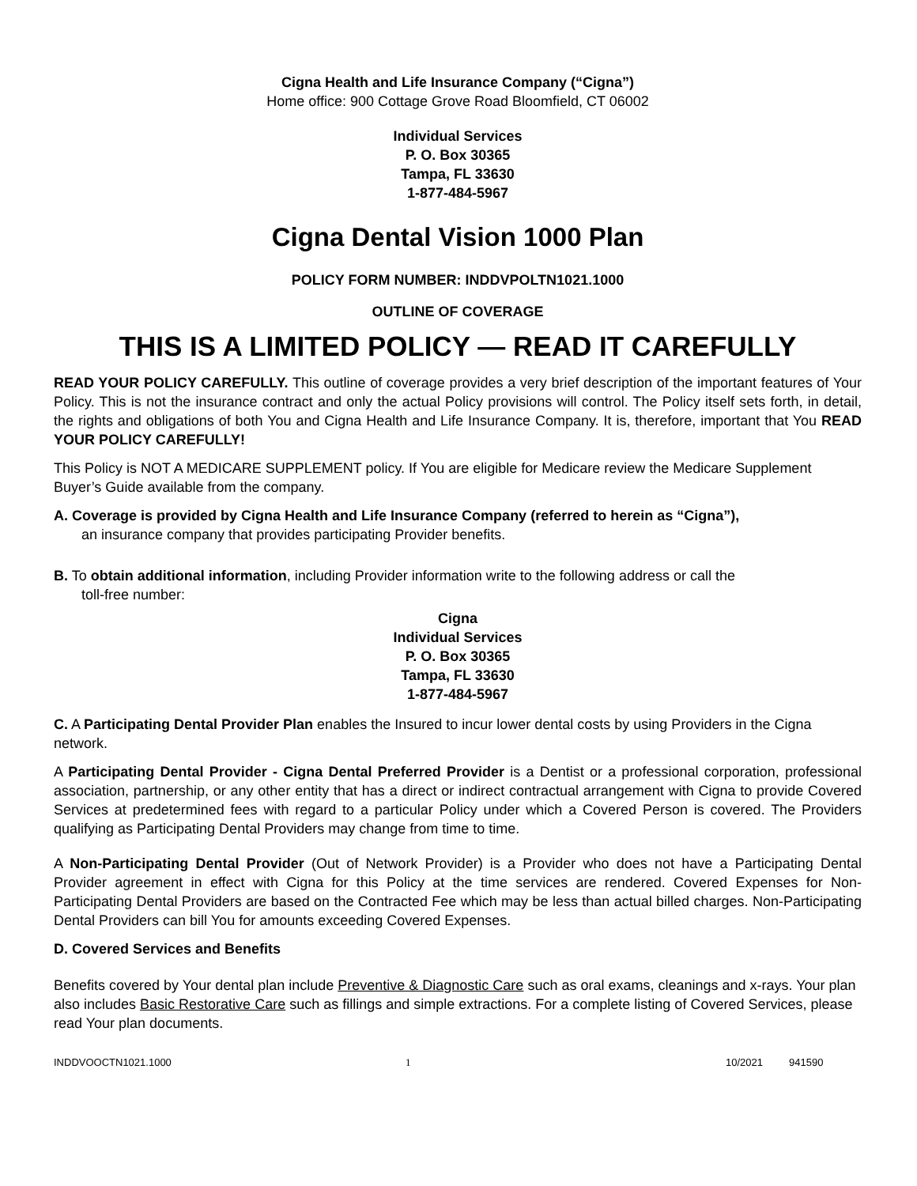Cigna Health and Life Insurance Company (“Cigna”)
Home office: 900 Cottage Grove Road Bloomfield, CT 06002
Individual Services
P. O. Box 30365
Tampa, FL 33630
1-877-484-5967
Cigna Dental Vision 1000 Plan
POLICY FORM NUMBER: INDDVPOLTN1021.1000
OUTLINE OF COVERAGE
THIS IS A LIMITED POLICY — READ IT CAREFULLY
READ YOUR POLICY CAREFULLY. This outline of coverage provides a very brief description of the important features of Your Policy. This is not the insurance contract and only the actual Policy provisions will control. The Policy itself sets forth, in detail, the rights and obligations of both You and Cigna Health and Life Insurance Company. It is, therefore, important that You READ YOUR POLICY CAREFULLY!
This Policy is NOT A MEDICARE SUPPLEMENT policy. If You are eligible for Medicare review the Medicare Supplement Buyer’s Guide available from the company.
A. Coverage is provided by Cigna Health and Life Insurance Company (referred to herein as “Cigna”),
an insurance company that provides participating Provider benefits.
B. To obtain additional information, including Provider information write to the following address or call the
toll-free number:
Cigna
Individual Services
P. O. Box 30365
Tampa, FL 33630
1-877-484-5967
C. A Participating Dental Provider Plan enables the Insured to incur lower dental costs by using Providers in the Cigna network.
A Participating Dental Provider - Cigna Dental Preferred Provider is a Dentist or a professional corporation, professional association, partnership, or any other entity that has a direct or indirect contractual arrangement with Cigna to provide Covered Services at predetermined fees with regard to a particular Policy under which a Covered Person is covered. The Providers qualifying as Participating Dental Providers may change from time to time.
A Non-Participating Dental Provider (Out of Network Provider) is a Provider who does not have a Participating Dental Provider agreement in effect with Cigna for this Policy at the time services are rendered. Covered Expenses for Non-Participating Dental Providers are based on the Contracted Fee which may be less than actual billed charges. Non-Participating Dental Providers can bill You for amounts exceeding Covered Expenses.
D. Covered Services and Benefits
Benefits covered by Your dental plan include Preventive & Diagnostic Care such as oral exams, cleanings and x-rays. Your plan also includes Basic Restorative Care such as fillings and simple extractions. For a complete listing of Covered Services, please read Your plan documents.
INDDVOOCTN1021.1000 1 10/2021 941590